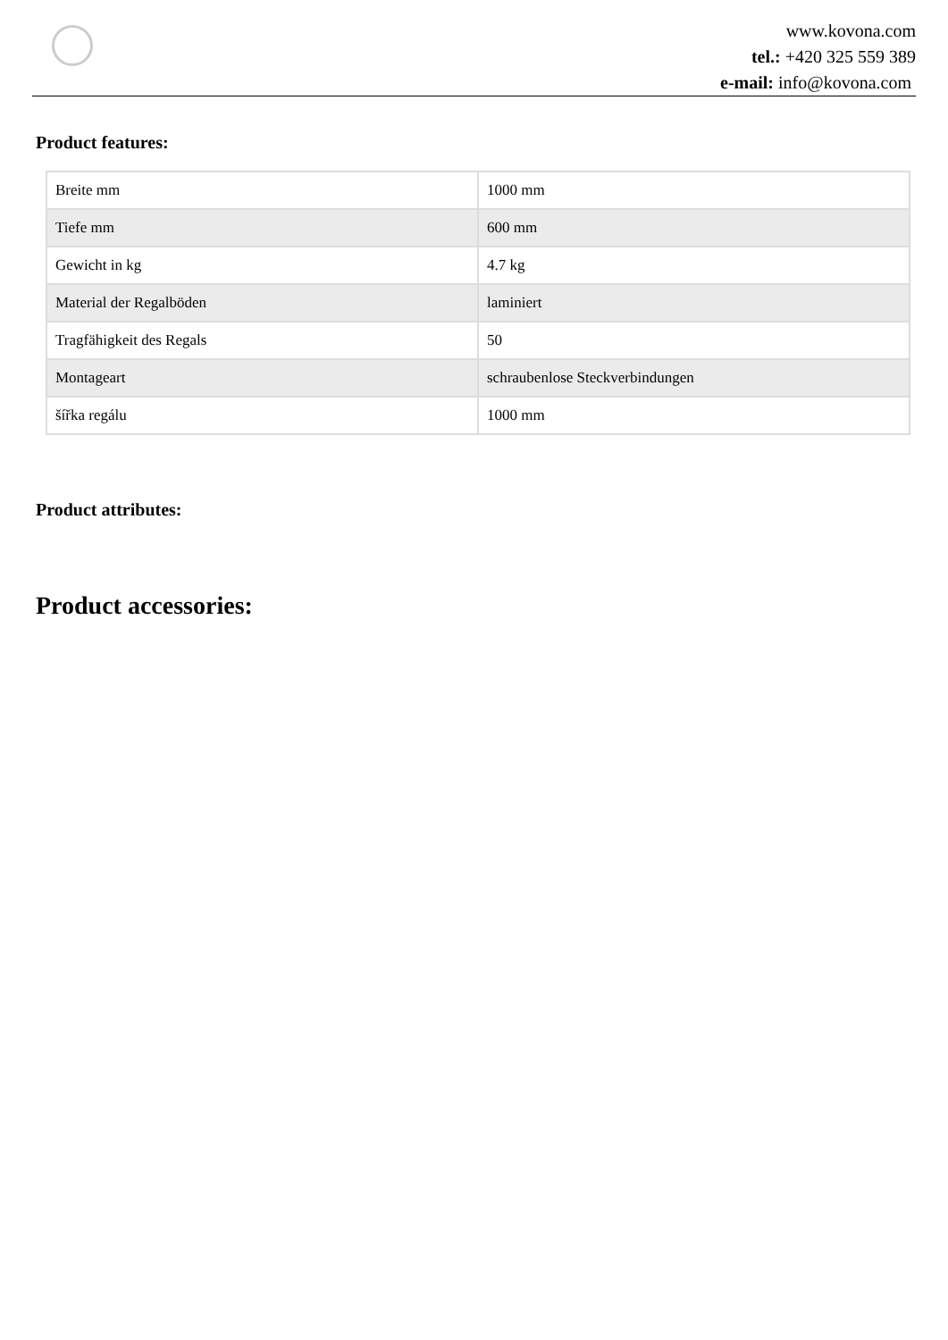www.kovona.com
tel.: +420 325 559 389
e-mail: info@kovona.com
Product features:
| Breite mm | 1000 mm |
| Tiefe mm | 600 mm |
| Gewicht in kg | 4.7 kg |
| Material der Regalböden | laminiert |
| Tragfähigkeit des Regals | 50 |
| Montageart | schraubenlose Steckverbindungen |
| šířka regálu | 1000 mm |
Product attributes:
Product accessories: